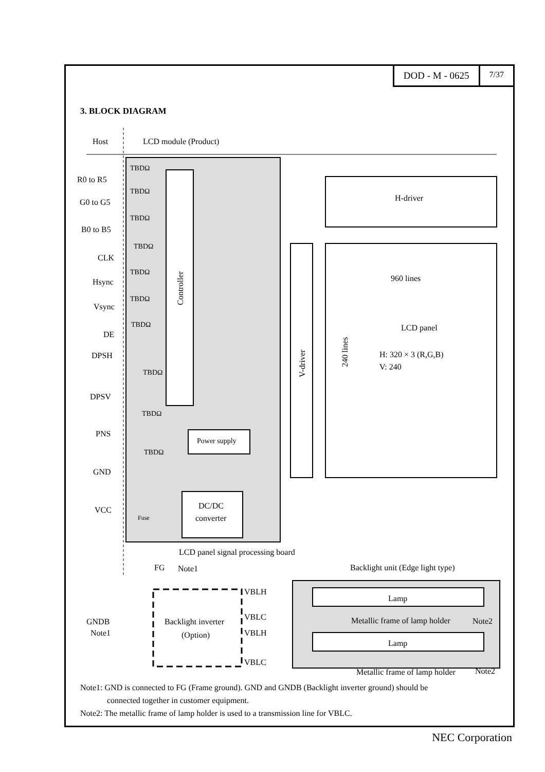DOD - M - 0625
7/37
3. BLOCK DIAGRAM
Host
LCD module (Product)
Controller
H-driver
V-driver
960 lines
LCD panel
H: 320 × 3 (R,G,B)
V: 240
240 lines
Power supply
DC/DC
converter
R0 to R5
G0 to G5
B0 to B5
CLK
Hsync
Vsync
DE
DPSH
DPSV
PNS
GND
VCC
TBDΩ
TBDΩ
TBDΩ
TBDΩ
TBDΩ
TBDΩ
TBDΩ
TBDΩ
TBDΩ
TBDΩ
Fuse
LCD panel signal processing board
FG
Note1
Backlight unit (Edge light type)
Backlight inverter
(Option)
GNDB
Note1
VBLH
VBLC
VBLH
VBLC
Lamp
Lamp
Metallic frame of lamp holder
Note2
Metallic frame of lamp holder
Note2
Note1: GND is connected to FG (Frame ground). GND and GNDB (Backlight inverter ground) should be
connected together in customer equipment.
Note2: The metallic frame of lamp holder is used to a transmission line for VBLC.
NEC Corporation